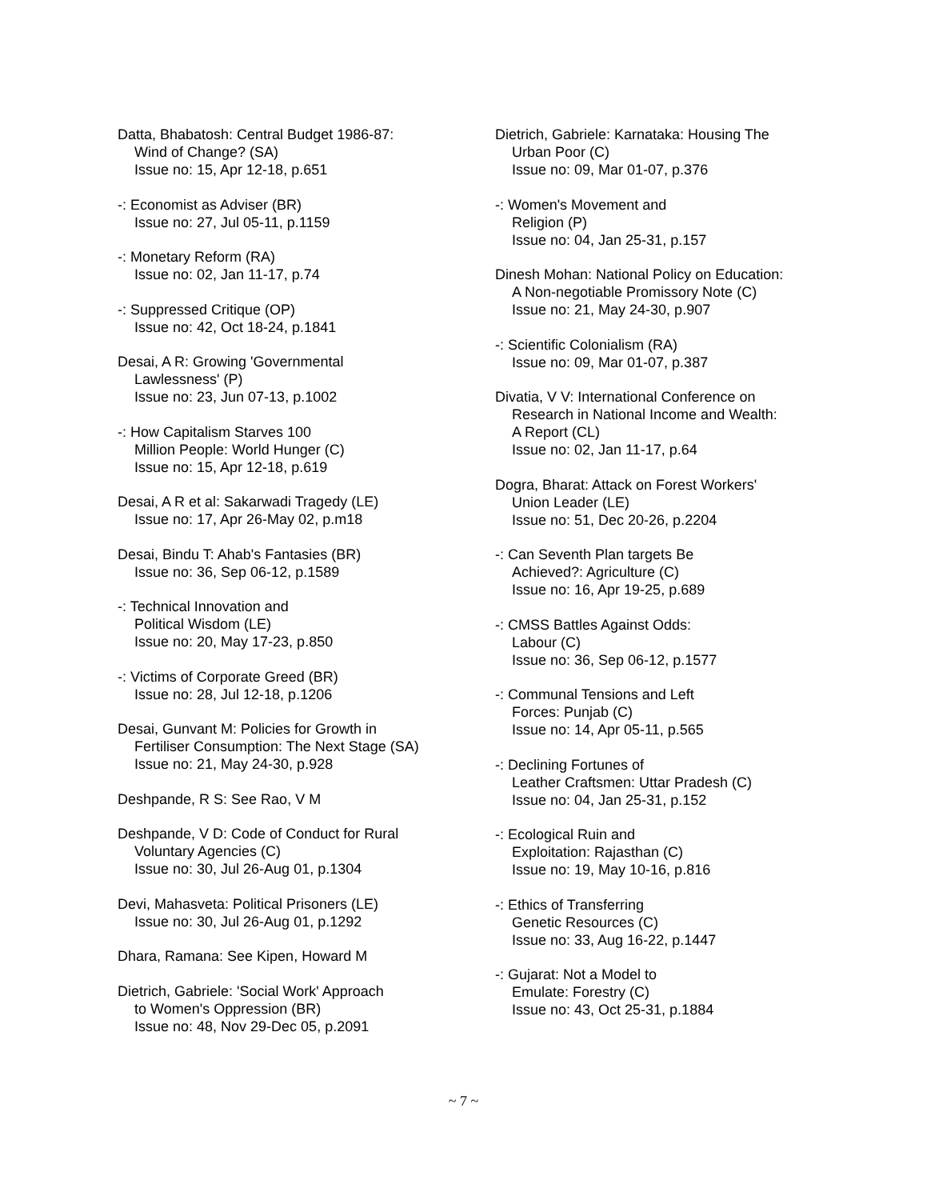Datta, Bhabatosh: Central Budget 1986-87:
Wind of Change? (SA)
Issue no: 15, Apr 12-18, p.651
-: Economist as Adviser (BR)
Issue no: 27, Jul 05-11, p.1159
-: Monetary Reform (RA)
Issue no: 02, Jan 11-17, p.74
-: Suppressed Critique (OP)
Issue no: 42, Oct 18-24, p.1841
Desai, A R: Growing 'Governmental
Lawlessness' (P)
Issue no: 23, Jun 07-13, p.1002
-: How Capitalism Starves 100
Million People: World Hunger (C)
Issue no: 15, Apr 12-18, p.619
Desai, A R et al: Sakarwadi Tragedy (LE)
Issue no: 17, Apr 26-May 02, p.m18
Desai, Bindu T: Ahab's Fantasies (BR)
Issue no: 36, Sep 06-12, p.1589
-: Technical Innovation and
Political Wisdom (LE)
Issue no: 20, May 17-23, p.850
-: Victims of Corporate Greed (BR)
Issue no: 28, Jul 12-18, p.1206
Desai, Gunvant M: Policies for Growth in
Fertiliser Consumption: The Next Stage (SA)
Issue no: 21, May 24-30, p.928
Deshpande, R S: See Rao, V M
Deshpande, V D: Code of Conduct for Rural
Voluntary Agencies (C)
Issue no: 30, Jul 26-Aug 01, p.1304
Devi, Mahasveta: Political Prisoners (LE)
Issue no: 30, Jul 26-Aug 01, p.1292
Dhara, Ramana: See Kipen, Howard M
Dietrich, Gabriele: 'Social Work' Approach
to Women's Oppression (BR)
Issue no: 48, Nov 29-Dec 05, p.2091
Dietrich, Gabriele: Karnataka: Housing The
Urban Poor (C)
Issue no: 09, Mar 01-07, p.376
-: Women's Movement and
Religion (P)
Issue no: 04, Jan 25-31, p.157
Dinesh Mohan: National Policy on Education:
A Non-negotiable Promissory Note (C)
Issue no: 21, May 24-30, p.907
-: Scientific Colonialism (RA)
Issue no: 09, Mar 01-07, p.387
Divatia, V V: International Conference on
Research in National Income and Wealth:
A Report (CL)
Issue no: 02, Jan 11-17, p.64
Dogra, Bharat: Attack on Forest Workers'
Union Leader (LE)
Issue no: 51, Dec 20-26, p.2204
-: Can Seventh Plan targets Be
Achieved?: Agriculture (C)
Issue no: 16, Apr 19-25, p.689
-: CMSS Battles Against Odds:
Labour (C)
Issue no: 36, Sep 06-12, p.1577
-: Communal Tensions and Left
Forces: Punjab (C)
Issue no: 14, Apr 05-11, p.565
-: Declining Fortunes of
Leather Craftsmen: Uttar Pradesh (C)
Issue no: 04, Jan 25-31, p.152
-: Ecological Ruin and
Exploitation: Rajasthan (C)
Issue no: 19, May 10-16, p.816
-: Ethics of Transferring
Genetic Resources (C)
Issue no: 33, Aug 16-22, p.1447
-: Gujarat: Not a Model to
Emulate: Forestry (C)
Issue no: 43, Oct 25-31, p.1884
~ 7 ~